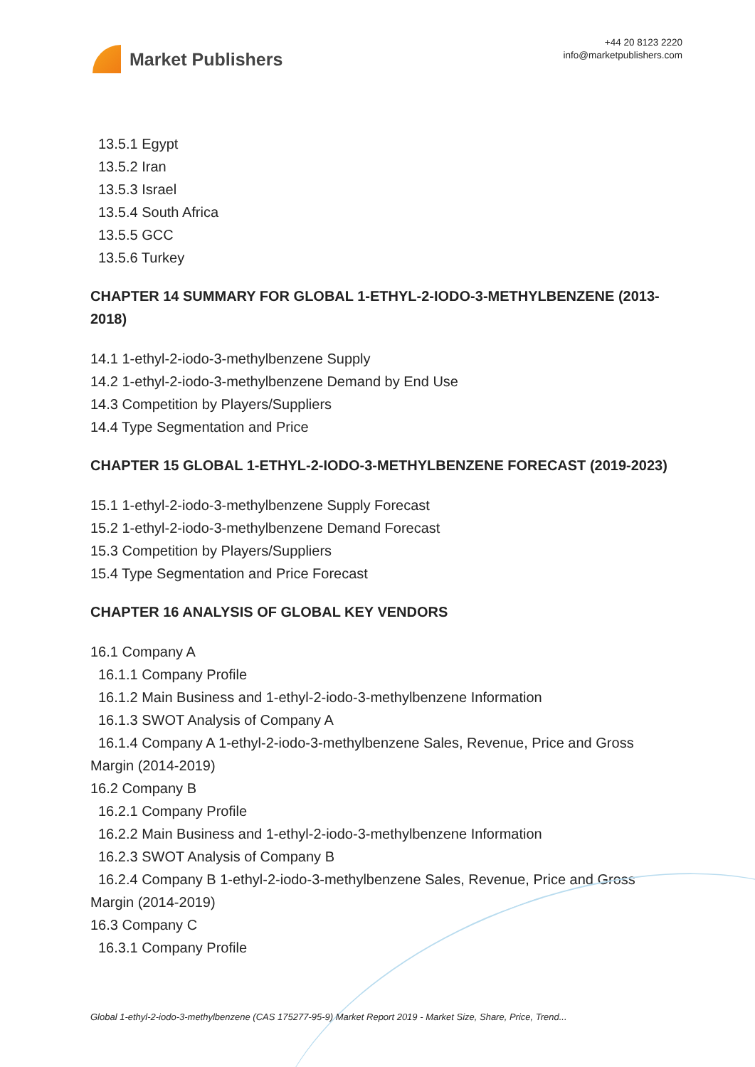Market Publishers
+44 20 8123 2220
info@marketpublishers.com
13.5.1 Egypt
13.5.2 Iran
13.5.3 Israel
13.5.4 South Africa
13.5.5 GCC
13.5.6 Turkey
CHAPTER 14 SUMMARY FOR GLOBAL 1-ETHYL-2-IODO-3-METHYLBENZENE (2013-2018)
14.1 1-ethyl-2-iodo-3-methylbenzene Supply
14.2 1-ethyl-2-iodo-3-methylbenzene Demand by End Use
14.3 Competition by Players/Suppliers
14.4 Type Segmentation and Price
CHAPTER 15 GLOBAL 1-ETHYL-2-IODO-3-METHYLBENZENE FORECAST (2019-2023)
15.1 1-ethyl-2-iodo-3-methylbenzene Supply Forecast
15.2 1-ethyl-2-iodo-3-methylbenzene Demand Forecast
15.3 Competition by Players/Suppliers
15.4 Type Segmentation and Price Forecast
CHAPTER 16 ANALYSIS OF GLOBAL KEY VENDORS
16.1 Company A
16.1.1 Company Profile
16.1.2 Main Business and 1-ethyl-2-iodo-3-methylbenzene Information
16.1.3 SWOT Analysis of Company A
16.1.4 Company A 1-ethyl-2-iodo-3-methylbenzene Sales, Revenue, Price and Gross
Margin (2014-2019)
16.2 Company B
16.2.1 Company Profile
16.2.2 Main Business and 1-ethyl-2-iodo-3-methylbenzene Information
16.2.3 SWOT Analysis of Company B
16.2.4 Company B 1-ethyl-2-iodo-3-methylbenzene Sales, Revenue, Price and Gross
Margin (2014-2019)
16.3 Company C
16.3.1 Company Profile
Global 1-ethyl-2-iodo-3-methylbenzene (CAS 175277-95-9) Market Report 2019 - Market Size, Share, Price, Trend...